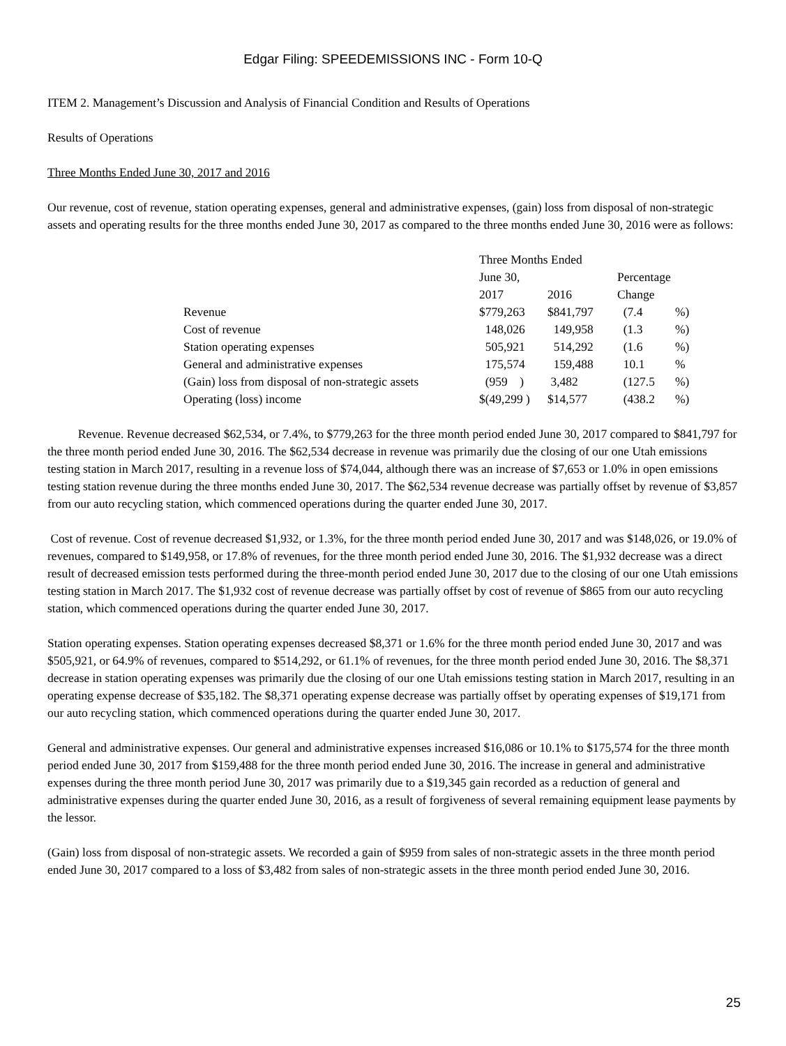Edgar Filing: SPEEDEMISSIONS INC - Form 10-Q
ITEM 2. Management’s Discussion and Analysis of Financial Condition and Results of Operations
Results of Operations
Three Months Ended June 30, 2017 and 2016
Our revenue, cost of revenue, station operating expenses, general and administrative expenses, (gain) loss from disposal of non-strategic assets and operating results for the three months ended June 30, 2017 as compared to the three months ended June 30, 2016 were as follows:
| | Three Months Ended | | | |
| | June 30, | | Percentage | |
| | 2017 | 2016 | Change | |
| Revenue | $779,263 | $841,797 | (7.4 | %) |
| Cost of revenue | 148,026 | 149,958 | (1.3 | %) |
| Station operating expenses | 505,921 | 514,292 | (1.6 | %) |
| General and administrative expenses | 175,574 | 159,488 | 10.1 | % |
| (Gain) loss from disposal of non-strategic assets | (959 ) | 3,482 | (127.5 | %) |
| Operating (loss) income | $(49,299 ) | $14,577 | (438.2 | %) |
Revenue. Revenue decreased $62,534, or 7.4%, to $779,263 for the three month period ended June 30, 2017 compared to $841,797 for the three month period ended June 30, 2016. The $62,534 decrease in revenue was primarily due the closing of our one Utah emissions testing station in March 2017, resulting in a revenue loss of $74,044, although there was an increase of $7,653 or 1.0% in open emissions testing station revenue during the three months ended June 30, 2017. The $62,534 revenue decrease was partially offset by revenue of $3,857 from our auto recycling station, which commenced operations during the quarter ended June 30, 2017.
Cost of revenue. Cost of revenue decreased $1,932, or 1.3%, for the three month period ended June 30, 2017 and was $148,026, or 19.0% of revenues, compared to $149,958, or 17.8% of revenues, for the three month period ended June 30, 2016. The $1,932 decrease was a direct result of decreased emission tests performed during the three-month period ended June 30, 2017 due to the closing of our one Utah emissions testing station in March 2017. The $1,932 cost of revenue decrease was partially offset by cost of revenue of $865 from our auto recycling station, which commenced operations during the quarter ended June 30, 2017.
Station operating expenses. Station operating expenses decreased $8,371 or 1.6% for the three month period ended June 30, 2017 and was $505,921, or 64.9% of revenues, compared to $514,292, or 61.1% of revenues, for the three month period ended June 30, 2016. The $8,371 decrease in station operating expenses was primarily due the closing of our one Utah emissions testing station in March 2017, resulting in an operating expense decrease of $35,182. The $8,371 operating expense decrease was partially offset by operating expenses of $19,171 from our auto recycling station, which commenced operations during the quarter ended June 30, 2017.
General and administrative expenses. Our general and administrative expenses increased $16,086 or 10.1% to $175,574 for the three month period ended June 30, 2017 from $159,488 for the three month period ended June 30, 2016. The increase in general and administrative expenses during the three month period June 30, 2017 was primarily due to a $19,345 gain recorded as a reduction of general and administrative expenses during the quarter ended June 30, 2016, as a result of forgiveness of several remaining equipment lease payments by the lessor.
(Gain) loss from disposal of non-strategic assets. We recorded a gain of $959 from sales of non-strategic assets in the three month period ended June 30, 2017 compared to a loss of $3,482 from sales of non-strategic assets in the three month period ended June 30, 2016.
25